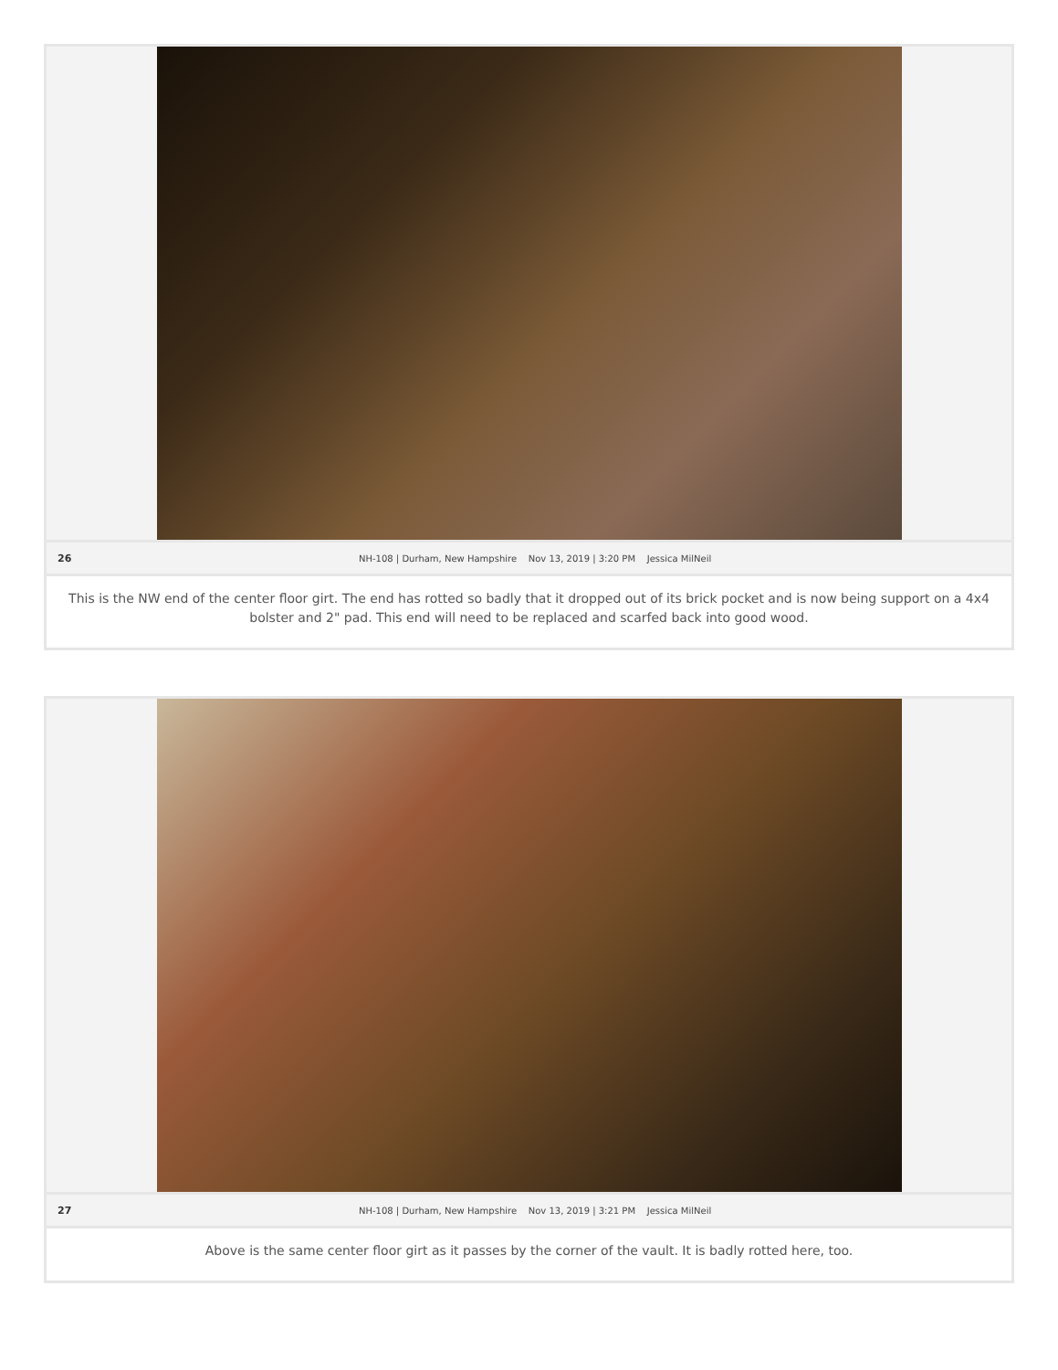26 NH-108 | Durham, New Hampshire Nov 13, 2019 | 3:20 PM Jessica MilNeil
This is the NW end of the center floor girt. The end has rotted so badly that it dropped out of its brick pocket and is now being support on a 4x4 bolster and 2" pad. This end will need to be replaced and scarfed back into good wood.
27 NH-108 | Durham, New Hampshire Nov 13, 2019 | 3:21 PM Jessica MilNeil
Above is the same center floor girt as it passes by the corner of the vault. It is badly rotted here, too.